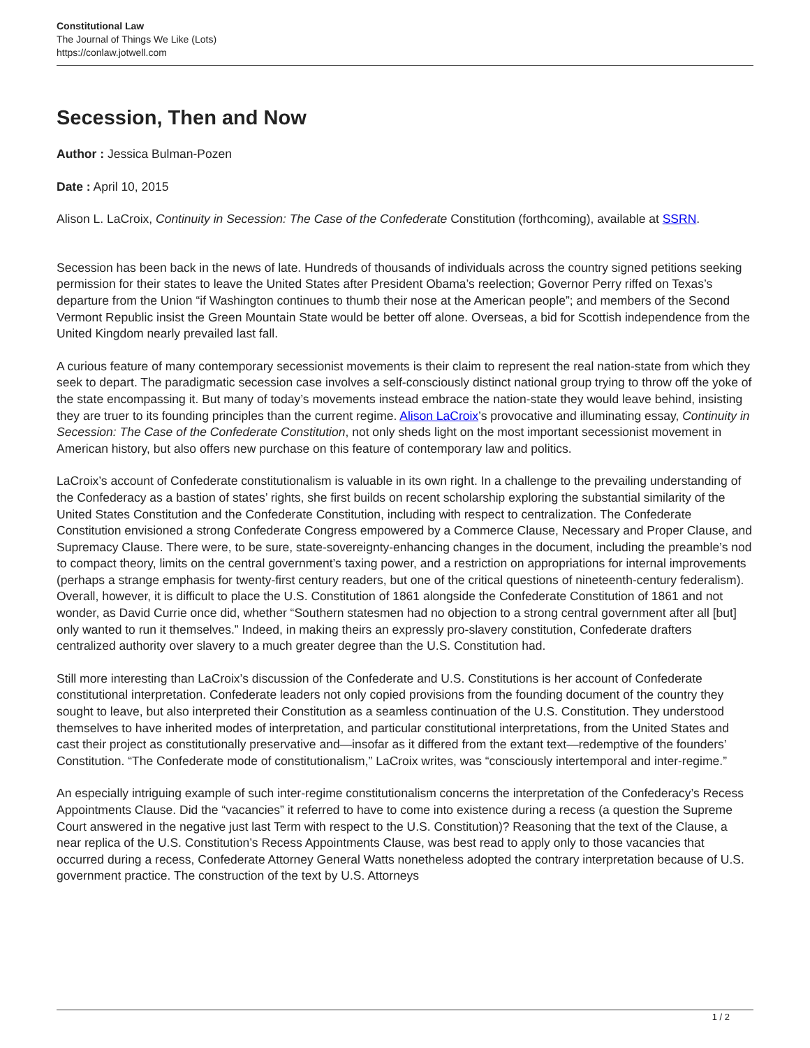Constitutional Law
The Journal of Things We Like (Lots)
https://conlaw.jotwell.com
Secession, Then and Now
Author : Jessica Bulman-Pozen
Date : April 10, 2015
Alison L. LaCroix, Continuity in Secession: The Case of the Confederate Constitution (forthcoming), available at SSRN.
Secession has been back in the news of late. Hundreds of thousands of individuals across the country signed petitions seeking permission for their states to leave the United States after President Obama’s reelection; Governor Perry riffed on Texas’s departure from the Union “if Washington continues to thumb their nose at the American people”; and members of the Second Vermont Republic insist the Green Mountain State would be better off alone. Overseas, a bid for Scottish independence from the United Kingdom nearly prevailed last fall.
A curious feature of many contemporary secessionist movements is their claim to represent the real nation-state from which they seek to depart. The paradigmatic secession case involves a self-consciously distinct national group trying to throw off the yoke of the state encompassing it. But many of today’s movements instead embrace the nation-state they would leave behind, insisting they are truer to its founding principles than the current regime. Alison LaCroix’s provocative and illuminating essay, Continuity in Secession: The Case of the Confederate Constitution, not only sheds light on the most important secessionist movement in American history, but also offers new purchase on this feature of contemporary law and politics.
LaCroix’s account of Confederate constitutionalism is valuable in its own right. In a challenge to the prevailing understanding of the Confederacy as a bastion of states’ rights, she first builds on recent scholarship exploring the substantial similarity of the United States Constitution and the Confederate Constitution, including with respect to centralization. The Confederate Constitution envisioned a strong Confederate Congress empowered by a Commerce Clause, Necessary and Proper Clause, and Supremacy Clause. There were, to be sure, state-sovereignty-enhancing changes in the document, including the preamble’s nod to compact theory, limits on the central government’s taxing power, and a restriction on appropriations for internal improvements (perhaps a strange emphasis for twenty-first century readers, but one of the critical questions of nineteenth-century federalism). Overall, however, it is difficult to place the U.S. Constitution of 1861 alongside the Confederate Constitution of 1861 and not wonder, as David Currie once did, whether “Southern statesmen had no objection to a strong central government after all [but] only wanted to run it themselves.” Indeed, in making theirs an expressly pro-slavery constitution, Confederate drafters centralized authority over slavery to a much greater degree than the U.S. Constitution had.
Still more interesting than LaCroix’s discussion of the Confederate and U.S. Constitutions is her account of Confederate constitutional interpretation. Confederate leaders not only copied provisions from the founding document of the country they sought to leave, but also interpreted their Constitution as a seamless continuation of the U.S. Constitution. They understood themselves to have inherited modes of interpretation, and particular constitutional interpretations, from the United States and cast their project as constitutionally preservative and—insofar as it differed from the extant text—redemptive of the founders’ Constitution. “The Confederate mode of constitutionalism,” LaCroix writes, was “consciously intertemporal and inter-regime.”
An especially intriguing example of such inter-regime constitutionalism concerns the interpretation of the Confederacy’s Recess Appointments Clause. Did the “vacancies” it referred to have to come into existence during a recess (a question the Supreme Court answered in the negative just last Term with respect to the U.S. Constitution)? Reasoning that the text of the Clause, a near replica of the U.S. Constitution’s Recess Appointments Clause, was best read to apply only to those vacancies that occurred during a recess, Confederate Attorney General Watts nonetheless adopted the contrary interpretation because of U.S. government practice. The construction of the text by U.S. Attorneys
1 / 2